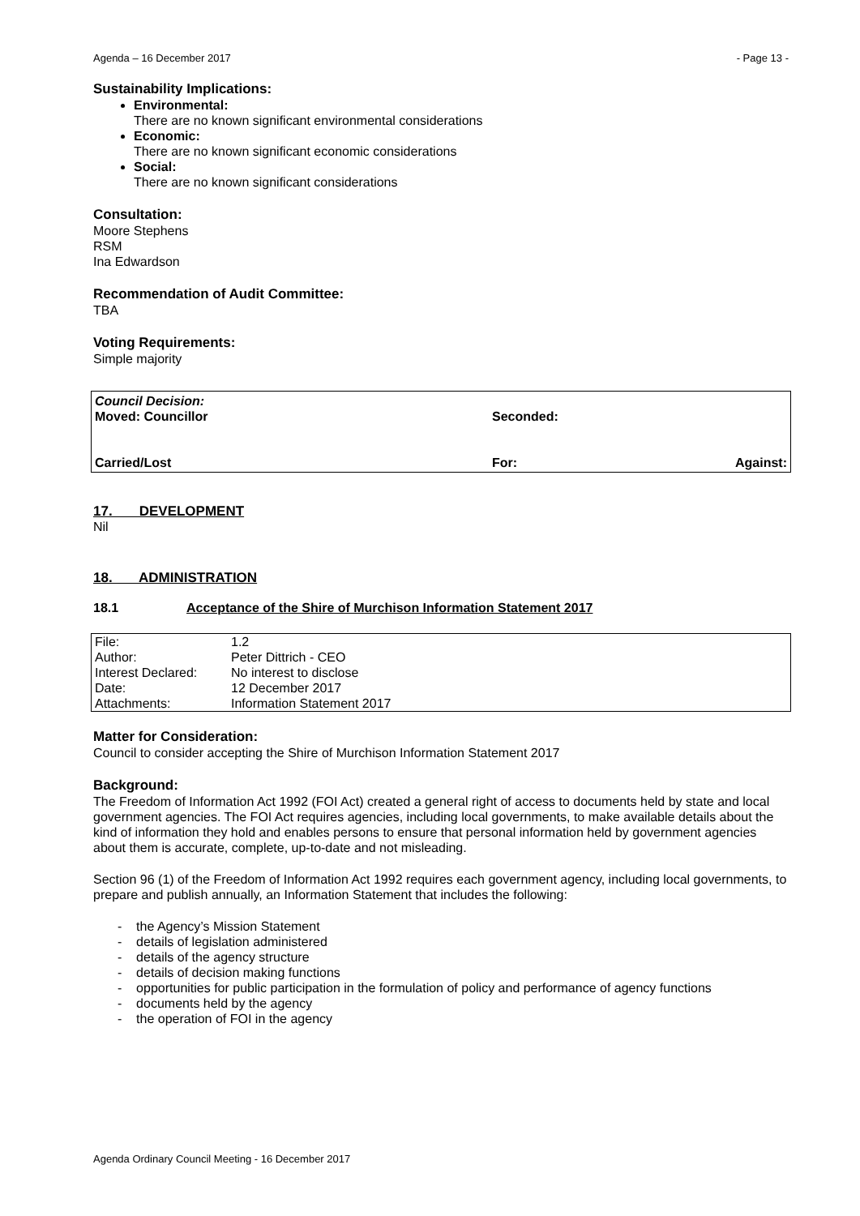Agenda – 16 December 2017 - Page 13 -
Sustainability Implications:
Environmental:
There are no known significant environmental considerations
Economic:
There are no known significant economic considerations
Social:
There are no known significant considerations
Consultation:
Moore Stephens
RSM
Ina Edwardson
Recommendation of Audit Committee:
TBA
Voting Requirements:
Simple majority
Council Decision:
Moved: Councillor Seconded:
Carried/Lost For: Against:
17. DEVELOPMENT
Nil
18. ADMINISTRATION
18.1 Acceptance of the Shire of Murchison Information Statement 2017
| File: | 1.2 |
| Author: | Peter Dittrich - CEO |
| Interest Declared: | No interest to disclose |
| Date: | 12 December 2017 |
| Attachments: | Information Statement 2017 |
Matter for Consideration:
Council to consider accepting the Shire of Murchison Information Statement 2017
Background:
The Freedom of Information Act 1992 (FOI Act) created a general right of access to documents held by state and local government agencies. The FOI Act requires agencies, including local governments, to make available details about the kind of information they hold and enables persons to ensure that personal information held by government agencies about them is accurate, complete, up-to-date and not misleading.
Section 96 (1) of the Freedom of Information Act 1992 requires each government agency, including local governments, to prepare and publish annually, an Information Statement that includes the following:
- the Agency’s Mission Statement
- details of legislation administered
- details of the agency structure
- details of decision making functions
- opportunities for public participation in the formulation of policy and performance of agency functions
- documents held by the agency
- the operation of FOI in the agency
Agenda Ordinary Council Meeting - 16 December 2017